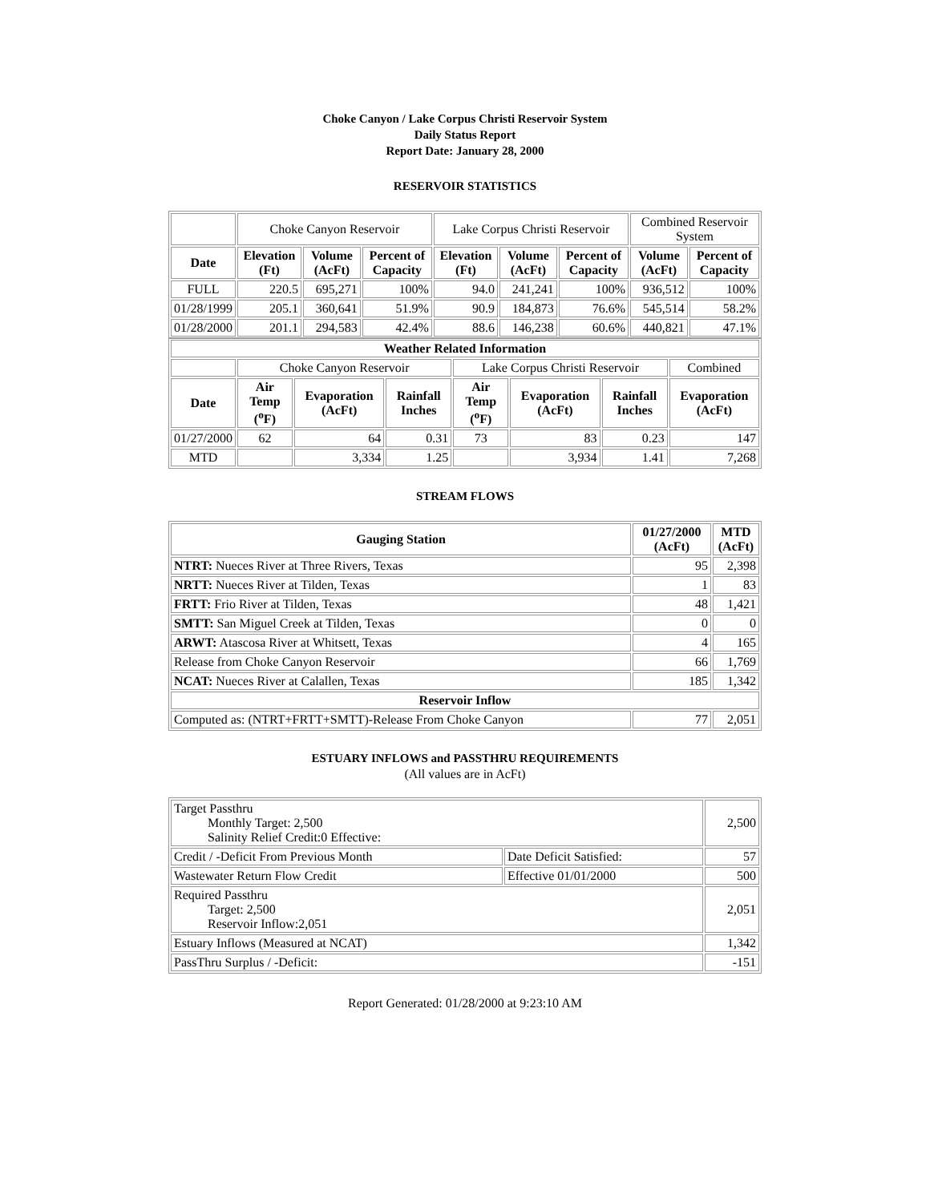Choke Canyon / Lake Corpus Christi Reservoir System
Daily Status Report
Report Date: January 28, 2000
RESERVOIR STATISTICS
| | Choke Canyon Reservoir | | | Lake Corpus Christi Reservoir | | | Combined Reservoir System | |
| Date | Elevation (Ft) | Volume (AcFt) | Percent of Capacity | Elevation (Ft) | Volume (AcFt) | Percent of Capacity | Volume (AcFt) | Percent of Capacity |
| FULL | 220.5 | 695,271 | 100% | 94.0 | 241,241 | 100% | 936,512 | 100% |
| 01/28/1999 | 205.1 | 360,641 | 51.9% | 90.9 | 184,873 | 76.6% | 545,514 | 58.2% |
| 01/28/2000 | 201.1 | 294,583 | 42.4% | 88.6 | 146,238 | 60.6% | 440,821 | 47.1% |
| Weather Related Information | | | | | | | |
| --- | --- | --- | --- | --- | --- | --- | --- |
| | Choke Canyon Reservoir | | | Lake Corpus Christi Reservoir | | | Combined |
| Date | Air Temp (<sup>o</sup>F) | Evaporation (AcFt) | Rainfall Inches | Air Temp (<sup>o</sup>F) | Evaporation (AcFt) | Rainfall Inches | Evaporation (AcFt) |
| 01/27/2000 | 62 | 64 | 0.31 | 73 | 83 | 0.23 | 147 |
| MTD | | 3,334 | 1.25 | | 3,934 | 1.41 | 7,268 |
STREAM FLOWS
| Gauging Station | 01/27/2000 (AcFt) | MTD (AcFt) |
| --- | --- | --- |
| NTRT: Nueces River at Three Rivers, Texas | 95 | 2,398 |
| NRTT: Nueces River at Tilden, Texas | 1 | 83 |
| FRTT: Frio River at Tilden, Texas | 48 | 1,421 |
| SMTT: San Miguel Creek at Tilden, Texas | 0 | 0 |
| ARWT: Atascosa River at Whitsett, Texas | 4 | 165 |
| Release from Choke Canyon Reservoir | 66 | 1,769 |
| NCAT: Nueces River at Calallen, Texas | 185 | 1,342 |
| Reservoir Inflow | | |
| Computed as: (NTRT+FRTT+SMTT)-Release From Choke Canyon | 77 | 2,051 |
ESTUARY INFLOWS and PASSTHRU REQUIREMENTS
(All values are in AcFt)
| Target Passthru Monthly Target: 2,500 Salinity Relief Credit:0 Effective: | | 2,500 |
| Credit / -Deficit From Previous Month | Date Deficit Satisfied: | 57 |
| Wastewater Return Flow Credit | Effective 01/01/2000 | 500 |
| Required Passthru Target: 2,500 Reservoir Inflow:2,051 | | 2,051 |
| Estuary Inflows (Measured at NCAT) | | 1,342 |
| PassThru Surplus / -Deficit: | | -151 |
Report Generated: 01/28/2000 at 9:23:10 AM